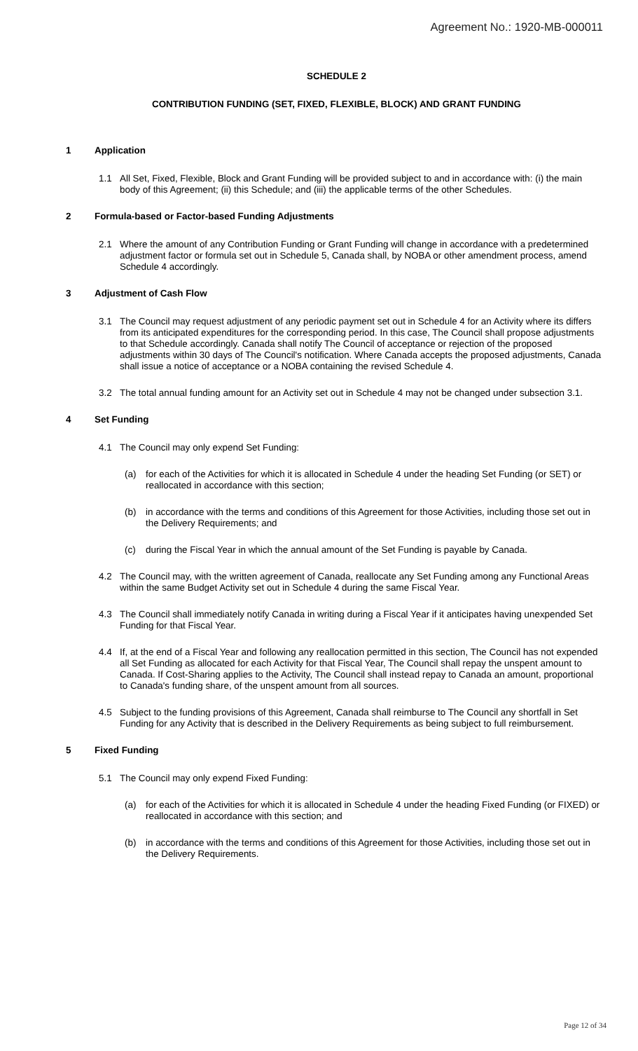Agreement No.: 1920-MB-000011
SCHEDULE 2
CONTRIBUTION FUNDING (SET, FIXED, FLEXIBLE, BLOCK) AND GRANT FUNDING
1 Application
1.1 All Set, Fixed, Flexible, Block and Grant Funding will be provided subject to and in accordance with: (i) the main body of this Agreement; (ii) this Schedule; and (iii) the applicable terms of the other Schedules.
2 Formula-based or Factor-based Funding Adjustments
2.1 Where the amount of any Contribution Funding or Grant Funding will change in accordance with a predetermined adjustment factor or formula set out in Schedule 5, Canada shall, by NOBA or other amendment process, amend Schedule 4 accordingly.
3 Adjustment of Cash Flow
3.1 The Council may request adjustment of any periodic payment set out in Schedule 4 for an Activity where its differs from its anticipated expenditures for the corresponding period. In this case, The Council shall propose adjustments to that Schedule accordingly. Canada shall notify The Council of acceptance or rejection of the proposed adjustments within 30 days of The Council's notification. Where Canada accepts the proposed adjustments, Canada shall issue a notice of acceptance or a NOBA containing the revised Schedule 4.
3.2 The total annual funding amount for an Activity set out in Schedule 4 may not be changed under subsection 3.1.
4 Set Funding
4.1 The Council may only expend Set Funding:
(a) for each of the Activities for which it is allocated in Schedule 4 under the heading Set Funding (or SET) or reallocated in accordance with this section;
(b) in accordance with the terms and conditions of this Agreement for those Activities, including those set out in the Delivery Requirements; and
(c) during the Fiscal Year in which the annual amount of the Set Funding is payable by Canada.
4.2 The Council may, with the written agreement of Canada, reallocate any Set Funding among any Functional Areas within the same Budget Activity set out in Schedule 4 during the same Fiscal Year.
4.3 The Council shall immediately notify Canada in writing during a Fiscal Year if it anticipates having unexpended Set Funding for that Fiscal Year.
4.4 If, at the end of a Fiscal Year and following any reallocation permitted in this section, The Council has not expended all Set Funding as allocated for each Activity for that Fiscal Year, The Council shall repay the unspent amount to Canada. If Cost-Sharing applies to the Activity, The Council shall instead repay to Canada an amount, proportional to Canada's funding share, of the unspent amount from all sources.
4.5 Subject to the funding provisions of this Agreement, Canada shall reimburse to The Council any shortfall in Set Funding for any Activity that is described in the Delivery Requirements as being subject to full reimbursement.
5 Fixed Funding
5.1 The Council may only expend Fixed Funding:
(a) for each of the Activities for which it is allocated in Schedule 4 under the heading Fixed Funding (or FIXED) or reallocated in accordance with this section; and
(b) in accordance with the terms and conditions of this Agreement for those Activities, including those set out in the Delivery Requirements.
Page 12 of 34